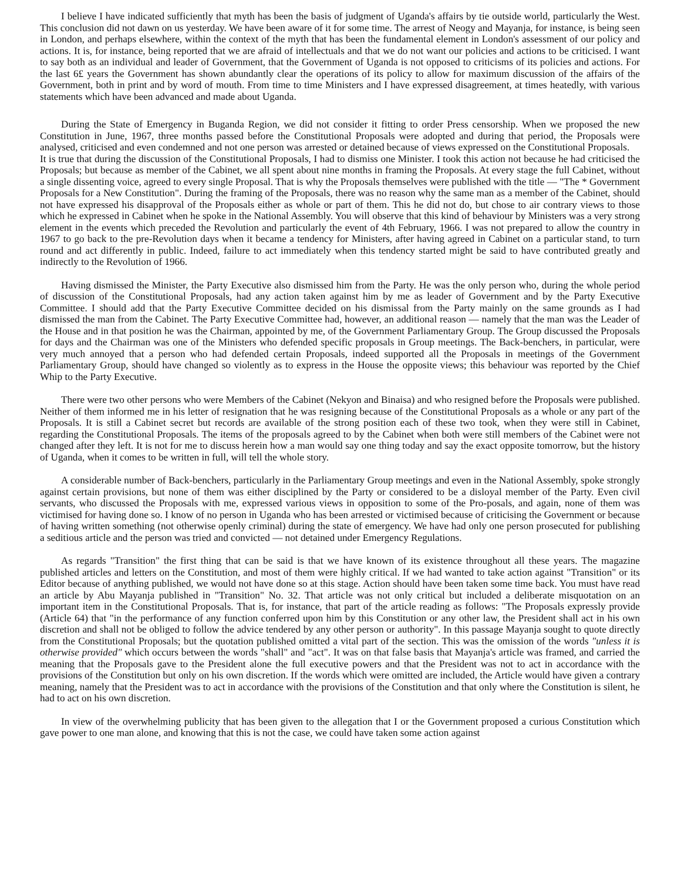I believe I have indicated sufficiently that myth has been the basis of judgment of Uganda's affairs by tie outside world, particularly the West. This conclusion did not dawn on us yesterday. We have been aware of it for some time. The arrest of Neogy and Mayanja, for instance, is being seen in London, and perhaps elsewhere, within the context of the myth that has been the fundamental element in London's assessment of our policy and actions. It is, for instance, being reported that we are afraid of intellectuals and that we do not want our policies and actions to be criticised. I want to say both as an individual and leader of Government, that the Government of Uganda is not opposed to criticisms of its policies and actions. For the last 6£ years the Government has shown abundantly clear the operations of its policy to allow for maximum discussion of the affairs of the Government, both in print and by word of mouth. From time to time Ministers and I have expressed disagreement, at times heatedly, with various statements which have been advanced and made about Uganda.
During the State of Emergency in Buganda Region, we did not consider it fitting to order Press censorship. When we proposed the new Constitution in June, 1967, three months passed before the Constitutional Proposals were adopted and during that period, the Proposals were analysed, criticised and even condemned and not one person was arrested or detained because of views expressed on the Constitutional Proposals.
It is true that during the discussion of the Constitutional Proposals, I had to dismiss one Minister. I took this action not because he had criticised the Proposals; but because as member of the Cabinet, we all spent about nine months in framing the Proposals. At every stage the full Cabinet, without a single dissenting voice, agreed to every single Proposal. That is why the Proposals themselves were published with the title — "The * Government Proposals for a New Constitution". During the framing of the Proposals, there was no reason why the same man as a member of the Cabinet, should not have expressed his disapproval of the Proposals either as whole or part of them. This he did not do, but chose to air contrary views to those which he expressed in Cabinet when he spoke in the National Assembly. You will observe that this kind of behaviour by Ministers was a very strong element in the events which preceded the Revolution and particularly the event of 4th February, 1966. I was not prepared to allow the country in 1967 to go back to the pre-Revolution days when it became a tendency for Ministers, after having agreed in Cabinet on a particular stand, to turn round and act differently in public. Indeed, failure to act immediately when this tendency started might be said to have contributed greatly and indirectly to the Revolution of 1966.
Having dismissed the Minister, the Party Executive also dismissed him from the Party. He was the only person who, during the whole period of discussion of the Constitutional Proposals, had any action taken against him by me as leader of Government and by the Party Executive Committee. I should add that the Party Executive Committee decided on his dismissal from the Party mainly on the same grounds as I had dismissed the man from the Cabinet. The Party Executive Committee had, however, an additional reason — namely that the man was the Leader of the House and in that position he was the Chairman, appointed by me, of the Government Parliamentary Group. The Group discussed the Proposals for days and the Chairman was one of the Ministers who defended specific proposals in Group meetings. The Back-benchers, in particular, were very much annoyed that a person who had defended certain Proposals, indeed supported all the Proposals in meetings of the Government Parliamentary Group, should have changed so violently as to express in the House the opposite views; this behaviour was reported by the Chief Whip to the Party Executive.
There were two other persons who were Members of the Cabinet (Nekyon and Binaisa) and who resigned before the Proposals were published. Neither of them informed me in his letter of resignation that he was resigning because of the Constitutional Proposals as a whole or any part of the Proposals. It is still a Cabinet secret but records are available of the strong position each of these two took, when they were still in Cabinet, regarding the Constitutional Proposals. The items of the proposals agreed to by the Cabinet when both were still members of the Cabinet were not changed after they left. It is not for me to discuss herein how a man would say one thing today and say the exact opposite tomorrow, but the history of Uganda, when it comes to be written in full, will tell the whole story.
A considerable number of Back-benchers, particularly in the Parliamentary Group meetings and even in the National Assembly, spoke strongly against certain provisions, but none of them was either disciplined by the Party or considered to be a disloyal member of the Party. Even civil servants, who discussed the Proposals with me, expressed various views in opposition to some of the Pro-posals, and again, none of them was victimised for having done so. I know of no person in Uganda who has been arrested or victimised because of criticising the Government or because of having written something (not otherwise openly criminal) during the state of emergency. We have had only one person prosecuted for publishing a seditious article and the person was tried and convicted — not detained under Emergency Regulations.
As regards "Transition" the first thing that can be said is that we have known of its existence throughout all these years. The magazine published articles and letters on the Constitution, and most of them were highly critical. If we had wanted to take action against "Transition" or its Editor because of anything published, we would not have done so at this stage. Action should have been taken some time back. You must have read an article by Abu Mayanja published in "Transition" No. 32. That article was not only critical but included a deliberate misquotation on an important item in the Constitutional Proposals. That is, for instance, that part of the article reading as follows: "The Proposals expressly provide (Article 64) that "in the performance of any function conferred upon him by this Constitution or any other law, the President shall act in his own discretion and shall not be obliged to follow the advice tendered by any other person or authority". In this passage Mayanja sought to quote directly from the Constitutional Proposals; but the quotation published omitted a vital part of the section. This was the omission of the words "unless it is otherwise provided" which occurs between the words "shall" and "act". It was on that false basis that Mayanja's article was framed, and carried the meaning that the Proposals gave to the President alone the full executive powers and that the President was not to act in accordance with the provisions of the Constitution but only on his own discretion. If the words which were omitted are included, the Article would have given a contrary meaning, namely that the President was to act in accordance with the provisions of the Constitution and that only where the Constitution is silent, he had to act on his own discretion.
In view of the overwhelming publicity that has been given to the allegation that I or the Government proposed a curious Constitution which gave power to one man alone, and knowing that this is not the case, we could have taken some action against